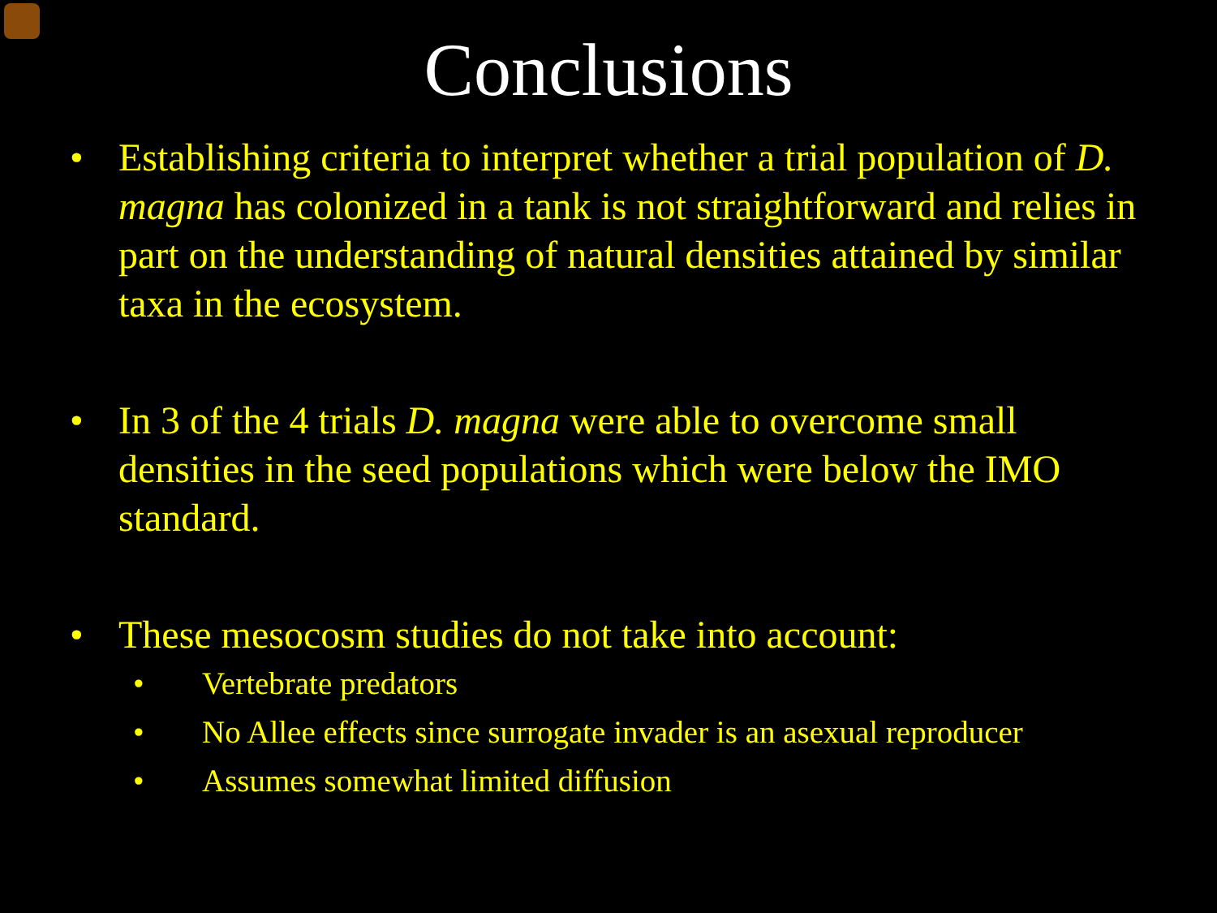Conclusions
• Establishing criteria to interpret whether a trial population of D. magna has colonized in a tank is not straightforward and relies in part on the understanding of natural densities attained by similar taxa in the ecosystem.
• In 3 of the 4 trials D. magna were able to overcome small densities in the seed populations which were below the IMO standard.
• These mesocosm studies do not take into account:
• Vertebrate predators
• No Allee effects since surrogate invader is an asexual reproducer
• Assumes somewhat limited diffusion